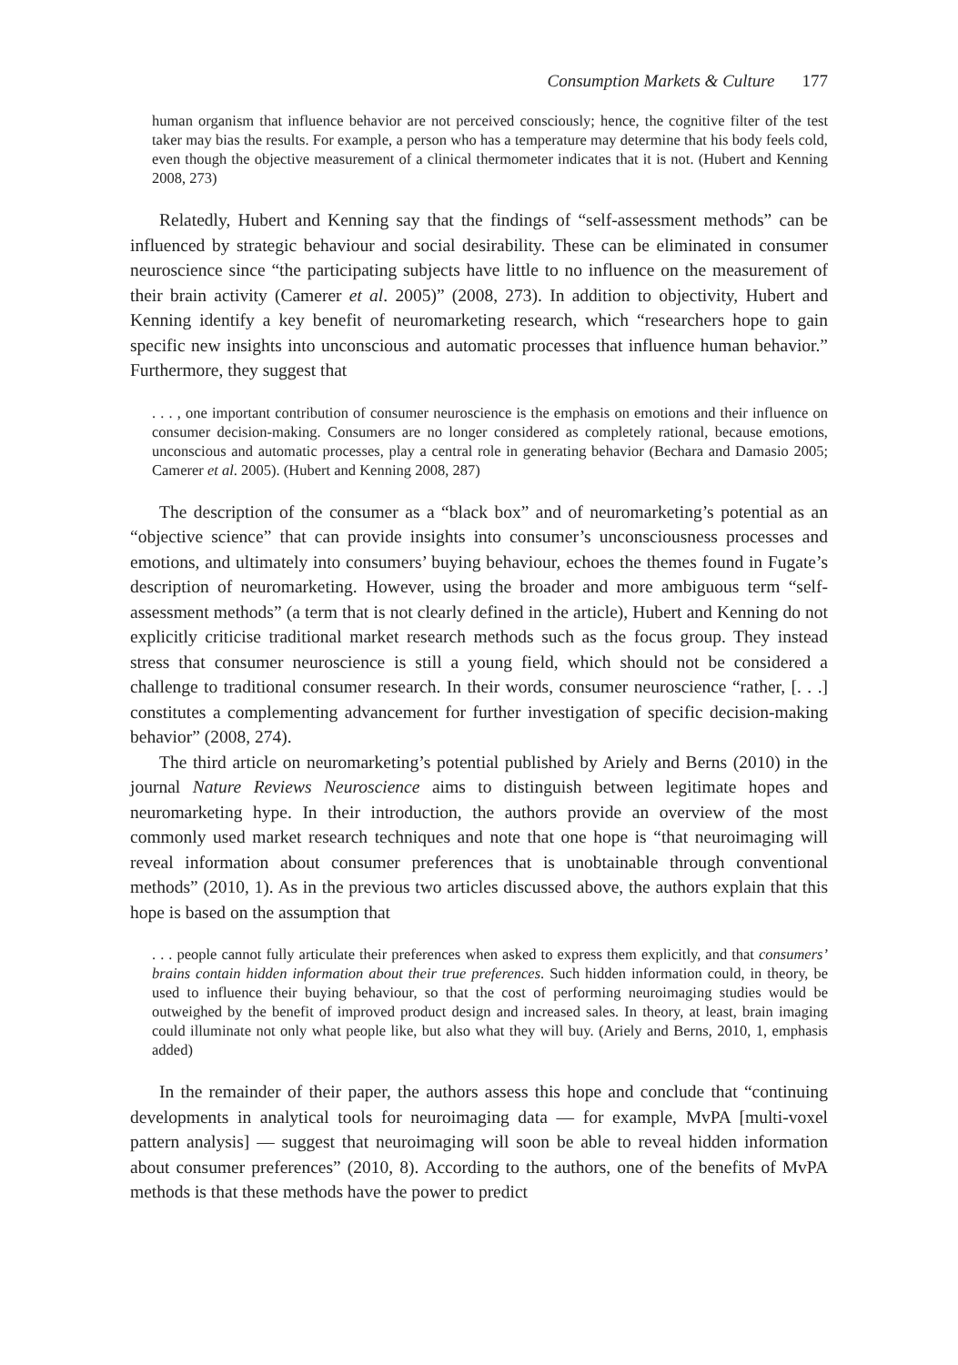Consumption Markets & Culture 177
human organism that influence behavior are not perceived consciously; hence, the cognitive filter of the test taker may bias the results. For example, a person who has a temperature may determine that his body feels cold, even though the objective measurement of a clinical thermometer indicates that it is not. (Hubert and Kenning 2008, 273)
Relatedly, Hubert and Kenning say that the findings of “self-assessment methods” can be influenced by strategic behaviour and social desirability. These can be eliminated in consumer neuroscience since “the participating subjects have little to no influence on the measurement of their brain activity (Camerer et al. 2005)” (2008, 273). In addition to objectivity, Hubert and Kenning identify a key benefit of neuromarketing research, which “researchers hope to gain specific new insights into unconscious and automatic processes that influence human behavior.” Furthermore, they suggest that
. . . , one important contribution of consumer neuroscience is the emphasis on emotions and their influence on consumer decision-making. Consumers are no longer considered as completely rational, because emotions, unconscious and automatic processes, play a central role in generating behavior (Bechara and Damasio 2005; Camerer et al. 2005). (Hubert and Kenning 2008, 287)
The description of the consumer as a “black box” and of neuromarketing’s potential as an “objective science” that can provide insights into consumer’s unconsciousness processes and emotions, and ultimately into consumers’ buying behaviour, echoes the themes found in Fugate’s description of neuromarketing. However, using the broader and more ambiguous term “self-assessment methods” (a term that is not clearly defined in the article), Hubert and Kenning do not explicitly criticise traditional market research methods such as the focus group. They instead stress that consumer neuroscience is still a young field, which should not be considered a challenge to traditional consumer research. In their words, consumer neuroscience “rather, [. . .] constitutes a complementing advancement for further investigation of specific decision-making behavior” (2008, 274).
The third article on neuromarketing’s potential published by Ariely and Berns (2010) in the journal Nature Reviews Neuroscience aims to distinguish between legitimate hopes and neuromarketing hype. In their introduction, the authors provide an overview of the most commonly used market research techniques and note that one hope is “that neuroimaging will reveal information about consumer preferences that is unobtainable through conventional methods” (2010, 1). As in the previous two articles discussed above, the authors explain that this hope is based on the assumption that
. . . people cannot fully articulate their preferences when asked to express them explicitly, and that consumers’ brains contain hidden information about their true preferences. Such hidden information could, in theory, be used to influence their buying behaviour, so that the cost of performing neuroimaging studies would be outweighed by the benefit of improved product design and increased sales. In theory, at least, brain imaging could illuminate not only what people like, but also what they will buy. (Ariely and Berns, 2010, 1, emphasis added)
In the remainder of their paper, the authors assess this hope and conclude that “continuing developments in analytical tools for neuroimaging data — for example, MvPA [multi-voxel pattern analysis] — suggest that neuroimaging will soon be able to reveal hidden information about consumer preferences” (2010, 8). According to the authors, one of the benefits of MvPA methods is that these methods have the power to predict